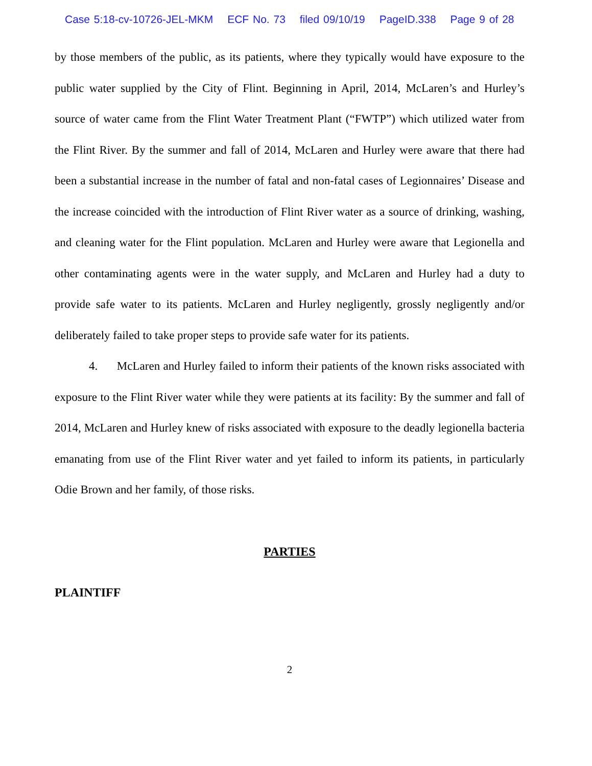Case 5:18-cv-10726-JEL-MKM ECF No. 73 filed 09/10/19 PageID.338 Page 9 of 28
by those members of the public, as its patients, where they typically would have exposure to the public water supplied by the City of Flint. Beginning in April, 2014, McLaren’s and Hurley’s source of water came from the Flint Water Treatment Plant (“FWTP”) which utilized water from the Flint River. By the summer and fall of 2014, McLaren and Hurley were aware that there had been a substantial increase in the number of fatal and non-fatal cases of Legionnaires’ Disease and the increase coincided with the introduction of Flint River water as a source of drinking, washing, and cleaning water for the Flint population. McLaren and Hurley were aware that Legionella and other contaminating agents were in the water supply, and McLaren and Hurley had a duty to provide safe water to its patients. McLaren and Hurley negligently, grossly negligently and/or deliberately failed to take proper steps to provide safe water for its patients.
4. McLaren and Hurley failed to inform their patients of the known risks associated with exposure to the Flint River water while they were patients at its facility: By the summer and fall of 2014, McLaren and Hurley knew of risks associated with exposure to the deadly legionella bacteria emanating from use of the Flint River water and yet failed to inform its patients, in particularly Odie Brown and her family, of those risks.
PARTIES
PLAINTIFF
2